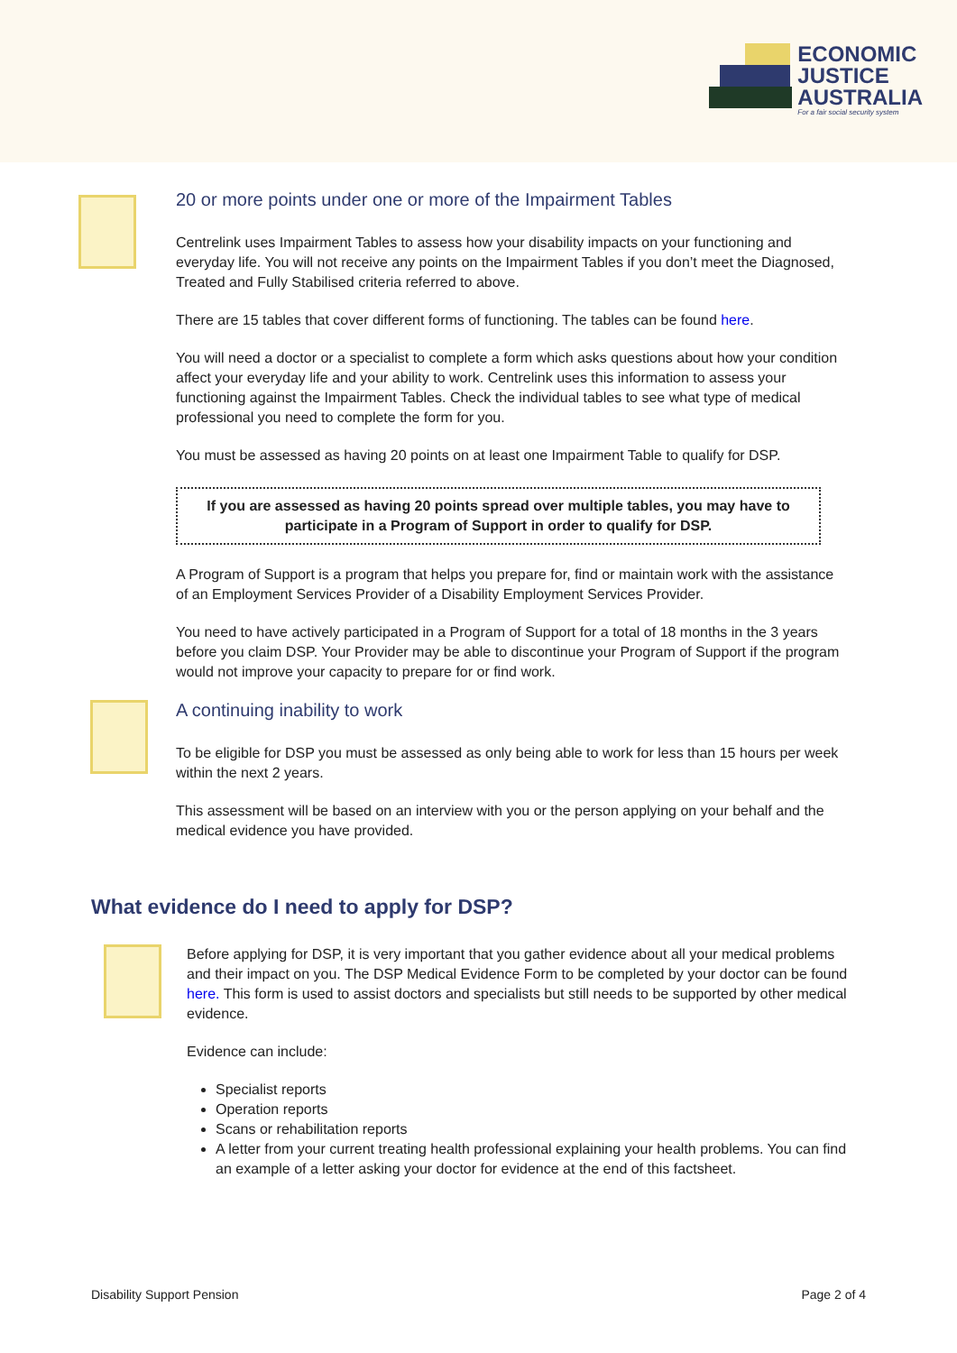ECONOMIC
JUSTICE
AUSTRALIA
For a fair social security system
20 or more points under one or more of the Impairment Tables
Centrelink uses Impairment Tables to assess how your disability impacts on your functioning and everyday life. You will not receive any points on the Impairment Tables if you don’t meet the Diagnosed, Treated and Fully Stabilised criteria referred to above.
There are 15 tables that cover different forms of functioning. The tables can be found here.
You will need a doctor or a specialist to complete a form which asks questions about how your condition affect your everyday life and your ability to work. Centrelink uses this information to assess your functioning against the Impairment Tables. Check the individual tables to see what type of medical professional you need to complete the form for you.
You must be assessed as having 20 points on at least one Impairment Table to qualify for DSP.
If you are assessed as having 20 points spread over multiple tables, you may have to participate in a Program of Support in order to qualify for DSP.
A Program of Support is a program that helps you prepare for, find or maintain work with the assistance of an Employment Services Provider of a Disability Employment Services Provider.
You need to have actively participated in a Program of Support for a total of 18 months in the 3 years before you claim DSP. Your Provider may be able to discontinue your Program of Support if the program would not improve your capacity to prepare for or find work.
A continuing inability to work
To be eligible for DSP you must be assessed as only being able to work for less than 15 hours per week within the next 2 years.
This assessment will be based on an interview with you or the person applying on your behalf and the medical evidence you have provided.
What evidence do I need to apply for DSP?
Before applying for DSP, it is very important that you gather evidence about all your medical problems and their impact on you. The DSP Medical Evidence Form to be completed by your doctor can be found here. This form is used to assist doctors and specialists but still needs to be supported by other medical evidence.
Evidence can include:
Specialist reports
Operation reports
Scans or rehabilitation reports
A letter from your current treating health professional explaining your health problems. You can find an example of a letter asking your doctor for evidence at the end of this factsheet.
Disability Support Pension Page 2 of 4